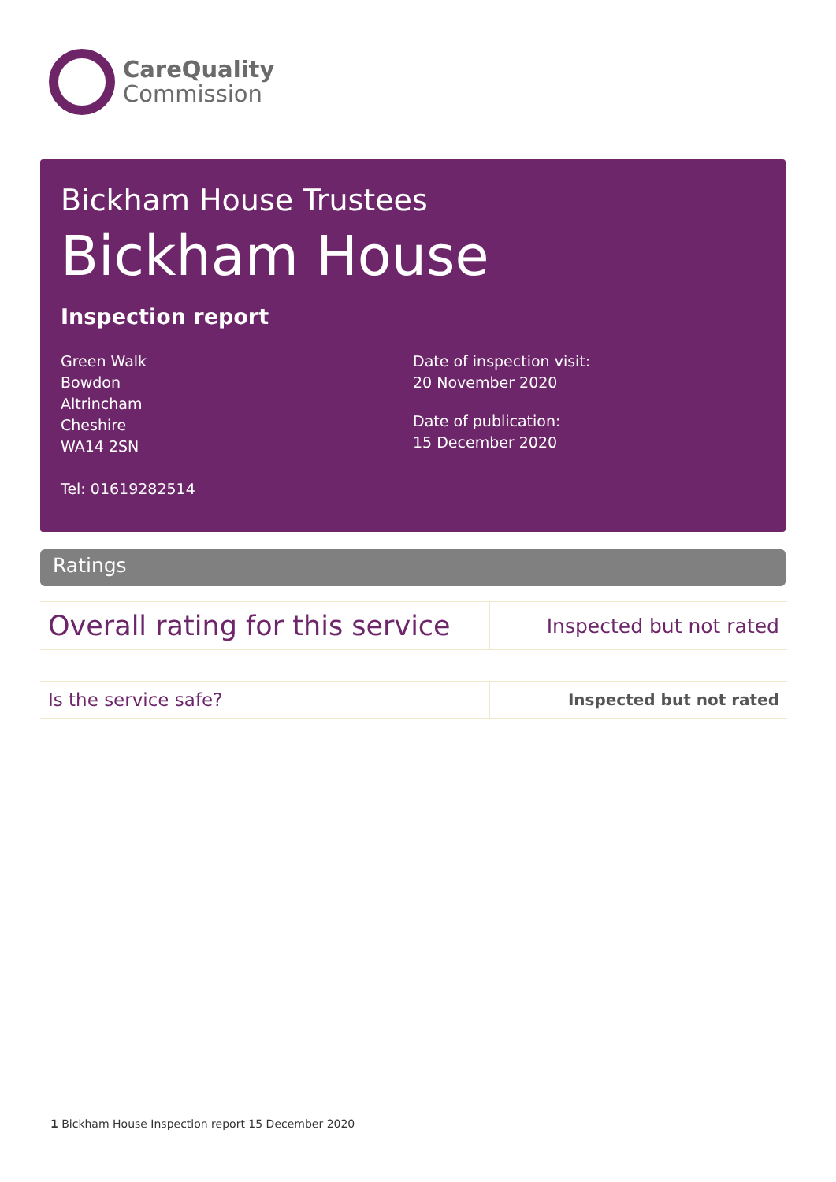CareQuality
Commission
Bickham House Trustees
Bickham House
Inspection report
Green Walk
Bowdon
Altrincham
Cheshire
WA14 2SN
Tel: 01619282514
Date of inspection visit:
20 November 2020
Date of publication:
15 December 2020
Ratings
| Overall rating for this service | Inspected but not rated |
| Is the service safe? | Inspected but not rated |
1 Bickham House Inspection report 15 December 2020